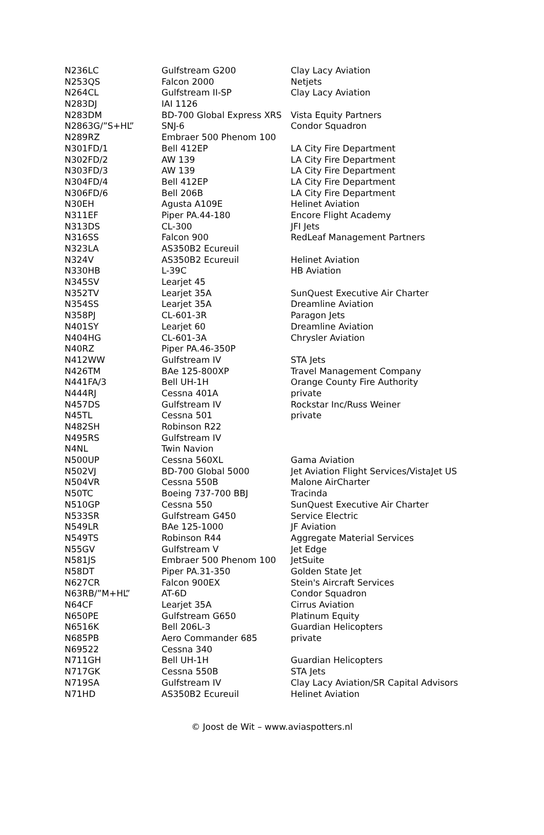| N236LC | Gulfstream G200 | Clay Lacy Aviation |
| N253QS | Falcon 2000 | Netjets |
| N264CL | Gulfstream II-SP | Clay Lacy Aviation |
| N283DJ | IAI 1126 | |
| N283DM | BD-700 Global Express XRS | Vista Equity Partners |
| N2863G/”S+HL” | SNJ-6 | Condor Squadron |
| N289RZ | Embraer 500 Phenom 100 | |
| N301FD/1 | Bell 412EP | LA City Fire Department |
| N302FD/2 | AW 139 | LA City Fire Department |
| N303FD/3 | AW 139 | LA City Fire Department |
| N304FD/4 | Bell 412EP | LA City Fire Department |
| N306FD/6 | Bell 206B | LA City Fire Department |
| N30EH | Agusta A109E | Helinet Aviation |
| N311EF | Piper PA.44-180 | Encore Flight Academy |
| N313DS | CL-300 | JFI Jets |
| N316SS | Falcon 900 | RedLeaf Management Partners |
| N323LA | AS350B2 Ecureuil | |
| N324V | AS350B2 Ecureuil | Helinet Aviation |
| N330HB | L-39C | HB Aviation |
| N345SV | Learjet 45 | |
| N352TV | Learjet 35A | SunQuest Executive Air Charter |
| N354SS | Learjet 35A | Dreamline Aviation |
| N358PJ | CL-601-3R | Paragon Jets |
| N401SY | Learjet 60 | Dreamline Aviation |
| N404HG | CL-601-3A | Chrysler Aviation |
| N40RZ | Piper PA.46-350P | |
| N412WW | Gulfstream IV | STA Jets |
| N426TM | BAe 125-800XP | Travel Management Company |
| N441FA/3 | Bell UH-1H | Orange County Fire Authority |
| N444RJ | Cessna 401A | private |
| N457DS | Gulfstream IV | Rockstar Inc/Russ Weiner |
| N45TL | Cessna 501 | private |
| N482SH | Robinson R22 | |
| N495RS | Gulfstream IV | |
| N4NL | Twin Navion | |
| N500UP | Cessna 560XL | Gama Aviation |
| N502VJ | BD-700 Global 5000 | Jet Aviation Flight Services/VistaJet US |
| N504VR | Cessna 550B | Malone AirCharter |
| N50TC | Boeing 737-700 BBJ | Tracinda |
| N510GP | Cessna 550 | SunQuest Executive Air Charter |
| N533SR | Gulfstream G450 | Service Electric |
| N549LR | BAe 125-1000 | JF Aviation |
| N549TS | Robinson R44 | Aggregate Material Services |
| N55GV | Gulfstream V | Jet Edge |
| N581JS | Embraer 500 Phenom 100 | JetSuite |
| N58DT | Piper PA.31-350 | Golden State Jet |
| N627CR | Falcon 900EX | Stein's Aircraft Services |
| N63RB/”M+HL” | AT-6D | Condor Squadron |
| N64CF | Learjet 35A | Cirrus Aviation |
| N650PE | Gulfstream G650 | Platinum Equity |
| N6516K | Bell 206L-3 | Guardian Helicopters |
| N685PB | Aero Commander 685 | private |
| N69522 | Cessna 340 | |
| N711GH | Bell UH-1H | Guardian Helicopters |
| N717GK | Cessna 550B | STA Jets |
| N719SA | Gulfstream IV | Clay Lacy Aviation/SR Capital Advisors |
| N71HD | AS350B2 Ecureuil | Helinet Aviation |
© Joost de Wit – www.aviaspotters.nl